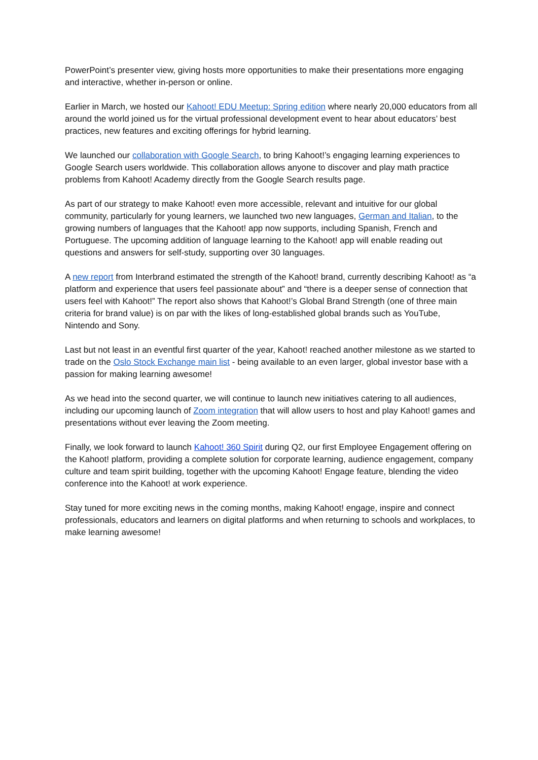PowerPoint’s presenter view, giving hosts more opportunities to make their presentations more engaging and interactive, whether in-person or online.
Earlier in March, we hosted our Kahoot! EDU Meetup: Spring edition where nearly 20,000 educators from all around the world joined us for the virtual professional development event to hear about educators’ best practices, new features and exciting offerings for hybrid learning.
We launched our collaboration with Google Search, to bring Kahoot!’s engaging learning experiences to Google Search users worldwide. This collaboration allows anyone to discover and play math practice problems from Kahoot! Academy directly from the Google Search results page.
As part of our strategy to make Kahoot! even more accessible, relevant and intuitive for our global community, particularly for young learners, we launched two new languages, German and Italian, to the growing numbers of languages that the Kahoot! app now supports, including Spanish, French and Portuguese. The upcoming addition of language learning to the Kahoot! app will enable reading out questions and answers for self-study, supporting over 30 languages.
A new report from Interbrand estimated the strength of the Kahoot! brand, currently describing Kahoot! as “a platform and experience that users feel passionate about” and “there is a deeper sense of connection that users feel with Kahoot!” The report also shows that Kahoot!’s Global Brand Strength (one of three main criteria for brand value) is on par with the likes of long-established global brands such as YouTube, Nintendo and Sony.
Last but not least in an eventful first quarter of the year, Kahoot! reached another milestone as we started to trade on the Oslo Stock Exchange main list - being available to an even larger, global investor base with a passion for making learning awesome!
As we head into the second quarter, we will continue to launch new initiatives catering to all audiences, including our upcoming launch of Zoom integration that will allow users to host and play Kahoot! games and presentations without ever leaving the Zoom meeting.
Finally, we look forward to launch Kahoot! 360 Spirit during Q2, our first Employee Engagement offering on the Kahoot! platform, providing a complete solution for corporate learning, audience engagement, company culture and team spirit building, together with the upcoming Kahoot! Engage feature, blending the video conference into the Kahoot! at work experience.
Stay tuned for more exciting news in the coming months, making Kahoot! engage, inspire and connect professionals, educators and learners on digital platforms and when returning to schools and workplaces, to make learning awesome!